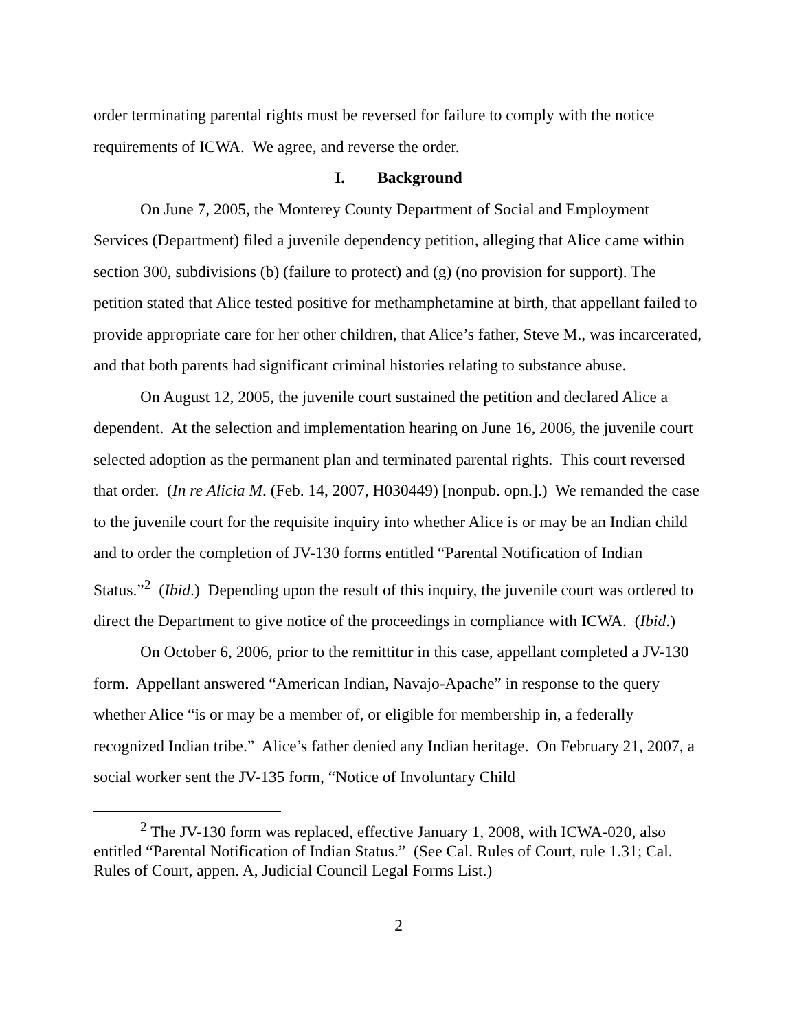order terminating parental rights must be reversed for failure to comply with the notice requirements of ICWA. We agree, and reverse the order.
I. Background
On June 7, 2005, the Monterey County Department of Social and Employment Services (Department) filed a juvenile dependency petition, alleging that Alice came within section 300, subdivisions (b) (failure to protect) and (g) (no provision for support). The petition stated that Alice tested positive for methamphetamine at birth, that appellant failed to provide appropriate care for her other children, that Alice’s father, Steve M., was incarcerated, and that both parents had significant criminal histories relating to substance abuse.
On August 12, 2005, the juvenile court sustained the petition and declared Alice a dependent. At the selection and implementation hearing on June 16, 2006, the juvenile court selected adoption as the permanent plan and terminated parental rights. This court reversed that order. (In re Alicia M. (Feb. 14, 2007, H030449) [nonpub. opn.].) We remanded the case to the juvenile court for the requisite inquiry into whether Alice is or may be an Indian child and to order the completion of JV-130 forms entitled “Parental Notification of Indian Status.”<sup>2</sup> (Ibid.) Depending upon the result of this inquiry, the juvenile court was ordered to direct the Department to give notice of the proceedings in compliance with ICWA. (Ibid.)
On October 6, 2006, prior to the remittitur in this case, appellant completed a JV-130 form. Appellant answered “American Indian, Navajo-Apache” in response to the query whether Alice “is or may be a member of, or eligible for membership in, a federally recognized Indian tribe.” Alice’s father denied any Indian heritage. On February 21, 2007, a social worker sent the JV-135 form, “Notice of Involuntary Child
<sup>2</sup> The JV-130 form was replaced, effective January 1, 2008, with ICWA-020, also entitled “Parental Notification of Indian Status.” (See Cal. Rules of Court, rule 1.31; Cal. Rules of Court, appen. A, Judicial Council Legal Forms List.)
2